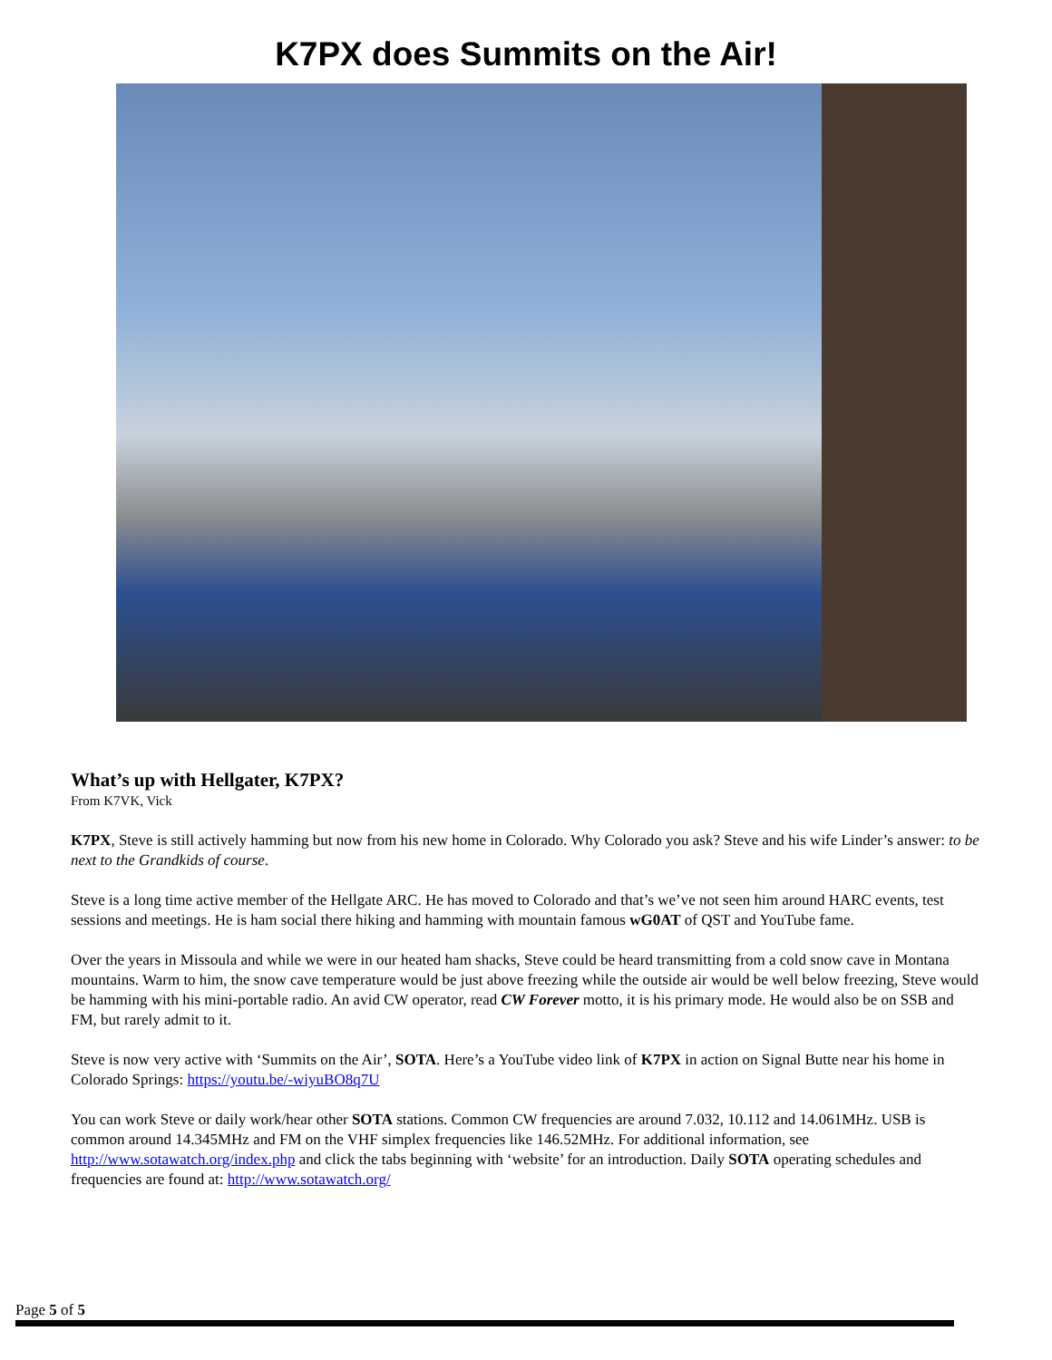K7PX does Summits on the Air!
What’s up with Hellgater, K7PX?
From K7VK, Vick
K7PX, Steve is still actively hamming but now from his new home in Colorado. Why Colorado you ask? Steve and his wife Linder’s answer: to be next to the Grandkids of course.
Steve is a long time active member of the Hellgate ARC. He has moved to Colorado and that’s we’ve not seen him around HARC events, test sessions and meetings. He is ham social there hiking and hamming with mountain famous wG0AT of QST and YouTube fame.
Over the years in Missoula and while we were in our heated ham shacks, Steve could be heard transmitting from a cold snow cave in Montana mountains. Warm to him, the snow cave temperature would be just above freezing while the outside air would be well below freezing, Steve would be hamming with his mini-portable radio. An avid CW operator, read CW Forever motto, it is his primary mode. He would also be on SSB and FM, but rarely admit to it.
Steve is now very active with ‘Summits on the Air’, SOTA. Here’s a YouTube video link of K7PX in action on Signal Butte near his home in Colorado Springs: https://youtu.be/-wiyuBO8q7U
You can work Steve or daily work/hear other SOTA stations. Common CW frequencies are around 7.032, 10.112 and 14.061MHz. USB is common around 14.345MHz and FM on the VHF simplex frequencies like 146.52MHz. For additional information, see http://www.sotawatch.org/index.php and click the tabs beginning with ‘website’ for an introduction. Daily SOTA operating schedules and frequencies are found at: http://www.sotawatch.org/
Page 5 of 5